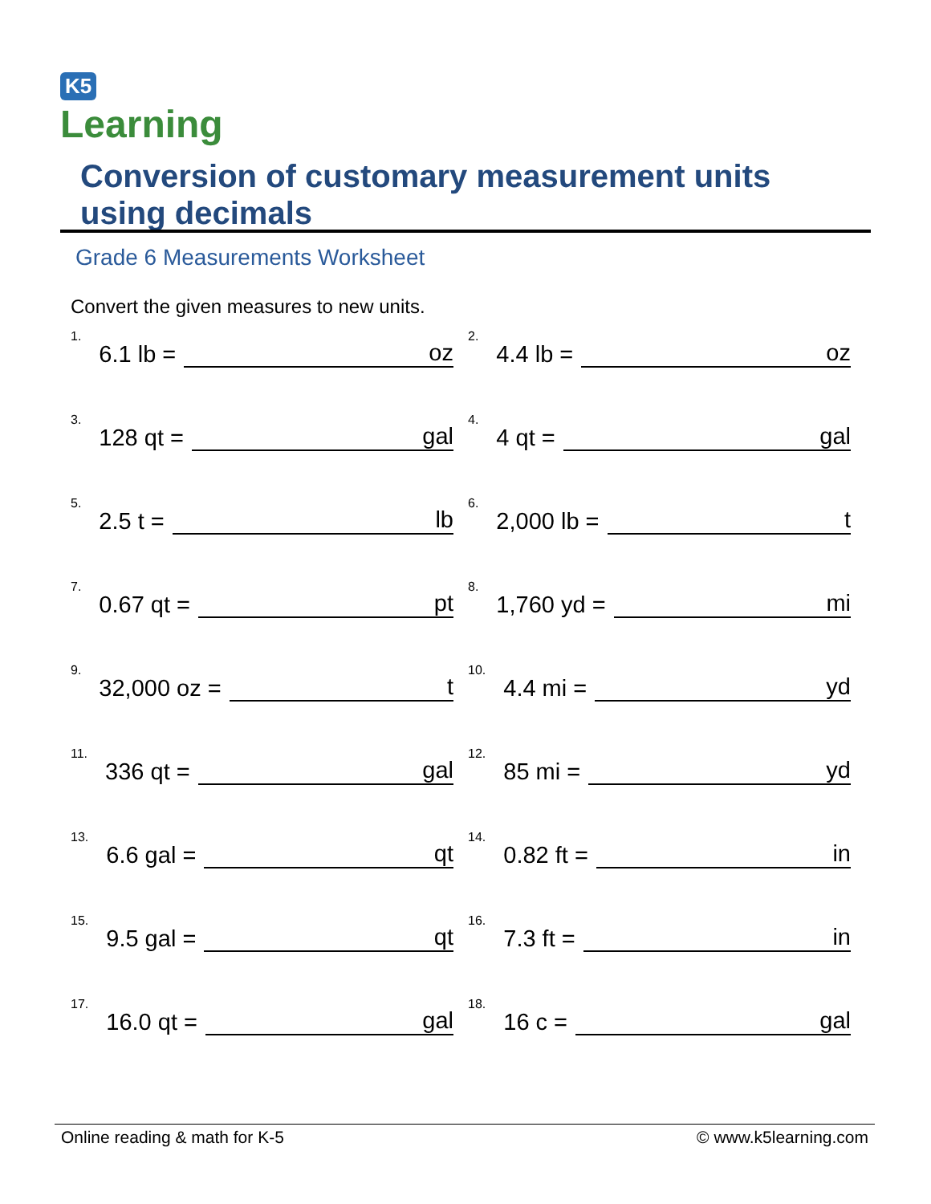K5
Learning
Conversion of customary measurement units using decimals
Grade 6 Measurements Worksheet
Convert the given measures to new units.
<sup>1.</sup> 6.1 lb = oz
<sup>2.</sup> 4.4 lb = oz
<sup>3.</sup> 128 qt = gal
<sup>4.</sup> 4 qt = gal
<sup>5.</sup> 2.5 t = lb
<sup>6.</sup> 2,000 lb = t
<sup>7.</sup> 0.67 qt = pt
<sup>8.</sup> 1,760 yd = mi
<sup>9.</sup> 32,000 oz = t
<sup>10.</sup> 4.4 mi = yd
<sup>11.</sup> 336 qt = gal
<sup>12.</sup> 85 mi = yd
<sup>13.</sup> 6.6 gal = qt
<sup>14.</sup> 0.82 ft = in
<sup>15.</sup> 9.5 gal = qt
<sup>16.</sup> 7.3 ft = in
<sup>17.</sup> 16.0 qt = gal
<sup>18.</sup> 16 c = gal
Online reading & math for K-5 © www.k5learning.com